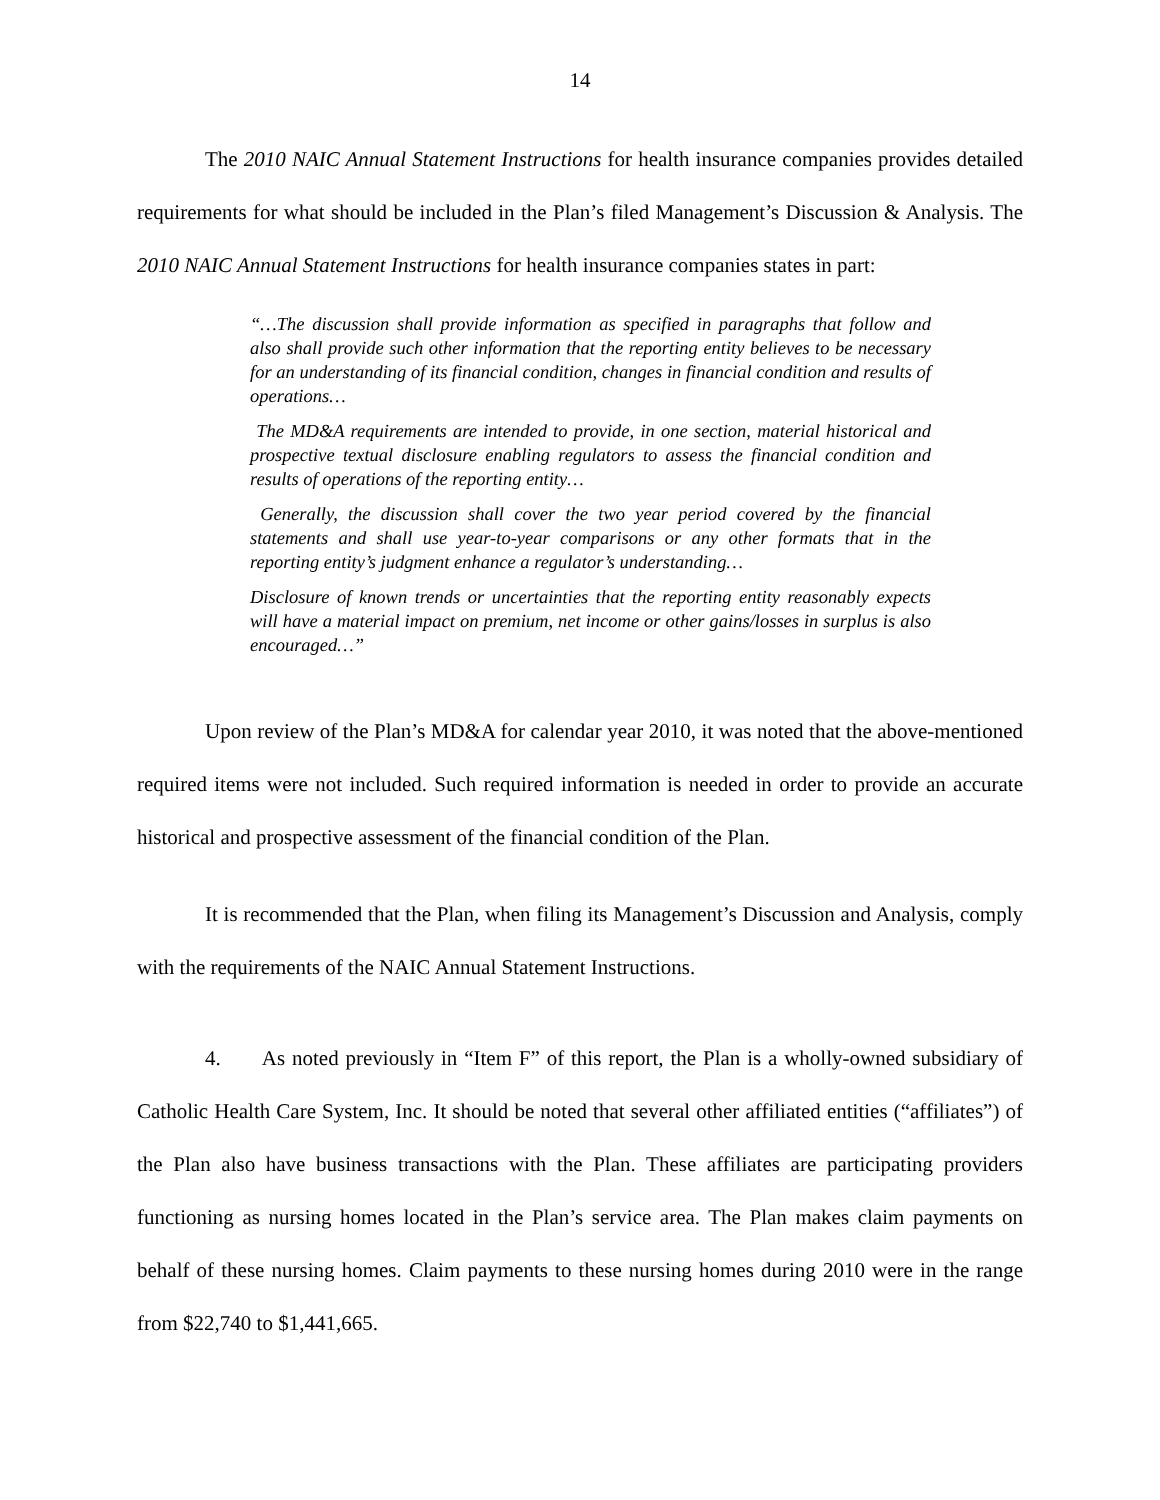14
The 2010 NAIC Annual Statement Instructions for health insurance companies provides detailed requirements for what should be included in the Plan’s filed Management’s Discussion & Analysis. The 2010 NAIC Annual Statement Instructions for health insurance companies states in part:
“…The discussion shall provide information as specified in paragraphs that follow and also shall provide such other information that the reporting entity believes to be necessary for an understanding of its financial condition, changes in financial condition and results of operations…
The MD&A requirements are intended to provide, in one section, material historical and prospective textual disclosure enabling regulators to assess the financial condition and results of operations of the reporting entity…
Generally, the discussion shall cover the two year period covered by the financial statements and shall use year-to-year comparisons or any other formats that in the reporting entity’s judgment enhance a regulator’s understanding…
Disclosure of known trends or uncertainties that the reporting entity reasonably expects will have a material impact on premium, net income or other gains/losses in surplus is also encouraged…”
Upon review of the Plan’s MD&A for calendar year 2010, it was noted that the above-mentioned required items were not included. Such required information is needed in order to provide an accurate historical and prospective assessment of the financial condition of the Plan.
It is recommended that the Plan, when filing its Management’s Discussion and Analysis, comply with the requirements of the NAIC Annual Statement Instructions.
4. As noted previously in “Item F” of this report, the Plan is a wholly-owned subsidiary of Catholic Health Care System, Inc. It should be noted that several other affiliated entities (“affiliates”) of the Plan also have business transactions with the Plan. These affiliates are participating providers functioning as nursing homes located in the Plan’s service area. The Plan makes claim payments on behalf of these nursing homes. Claim payments to these nursing homes during 2010 were in the range from $22,740 to $1,441,665.